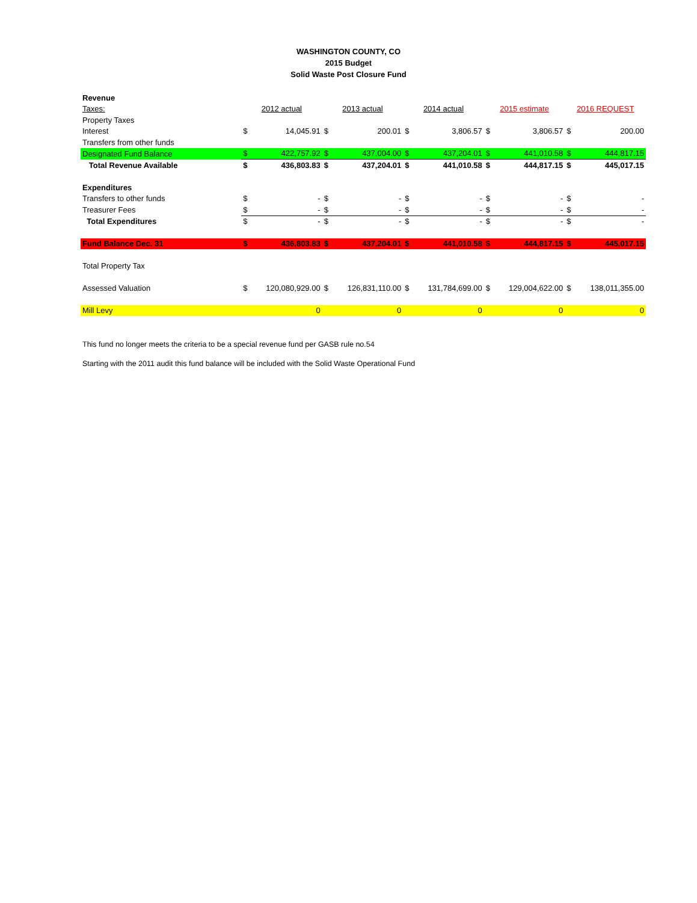WASHINGTON COUNTY, CO
2015 Budget
Solid Waste Post Closure Fund
| Revenue | | | | | | | | | | |
| Taxes: | 2012 actual | | 2013 actual | | 2014 actual | | 2015 estimate | | 2016 REQUEST | |
| Property Taxes | | | | | | | | | | |
| Interest | $ | 14,045.91 | $ | 200.01 | $ | 3,806.57 | $ | 3,806.57 | $ | 200.00 |
| Transfers from other funds | | | | | | | | | | |
| Designated Fund Balance | $ | 422,757.92 | $ | 437,004.00 | $ | 437,204.01 | $ | 441,010.58 | $ | 444,817.15 |
| Total Revenue Available | $ | 436,803.83 | $ | 437,204.01 | $ | 441,010.58 | $ | 444,817.15 | $ | 445,017.15 |
| Expenditures | | | | | | | | | | |
| Transfers to other funds | $ | - | $ | - | $ | - | $ | - | $ | - |
| Treasurer Fees | $ | - | $ | - | $ | - | $ | - | $ | - |
| Total Expenditures | $ | - | $ | - | $ | - | $ | - | $ | - |
| Fund Balance Dec. 31 | $ | 436,803.83 | $ | 437,204.01 | $ | 441,010.58 | $ | 444,817.15 | $ | 445,017.15 |
| Total Property Tax | | | | | | | | | | |
| Assessed Valuation | $ | 120,080,929.00 | $ | 126,831,110.00 | $ | 131,784,699.00 | $ | 129,004,622.00 | $ | 138,011,355.00 |
| Mill Levy | | 0 | | 0 | | 0 | | 0 | | 0 |
This fund no longer meets the criteria to be a special revenue fund per GASB rule no.54
Starting with the 2011 audit this fund balance will be included with the Solid Waste Operational Fund